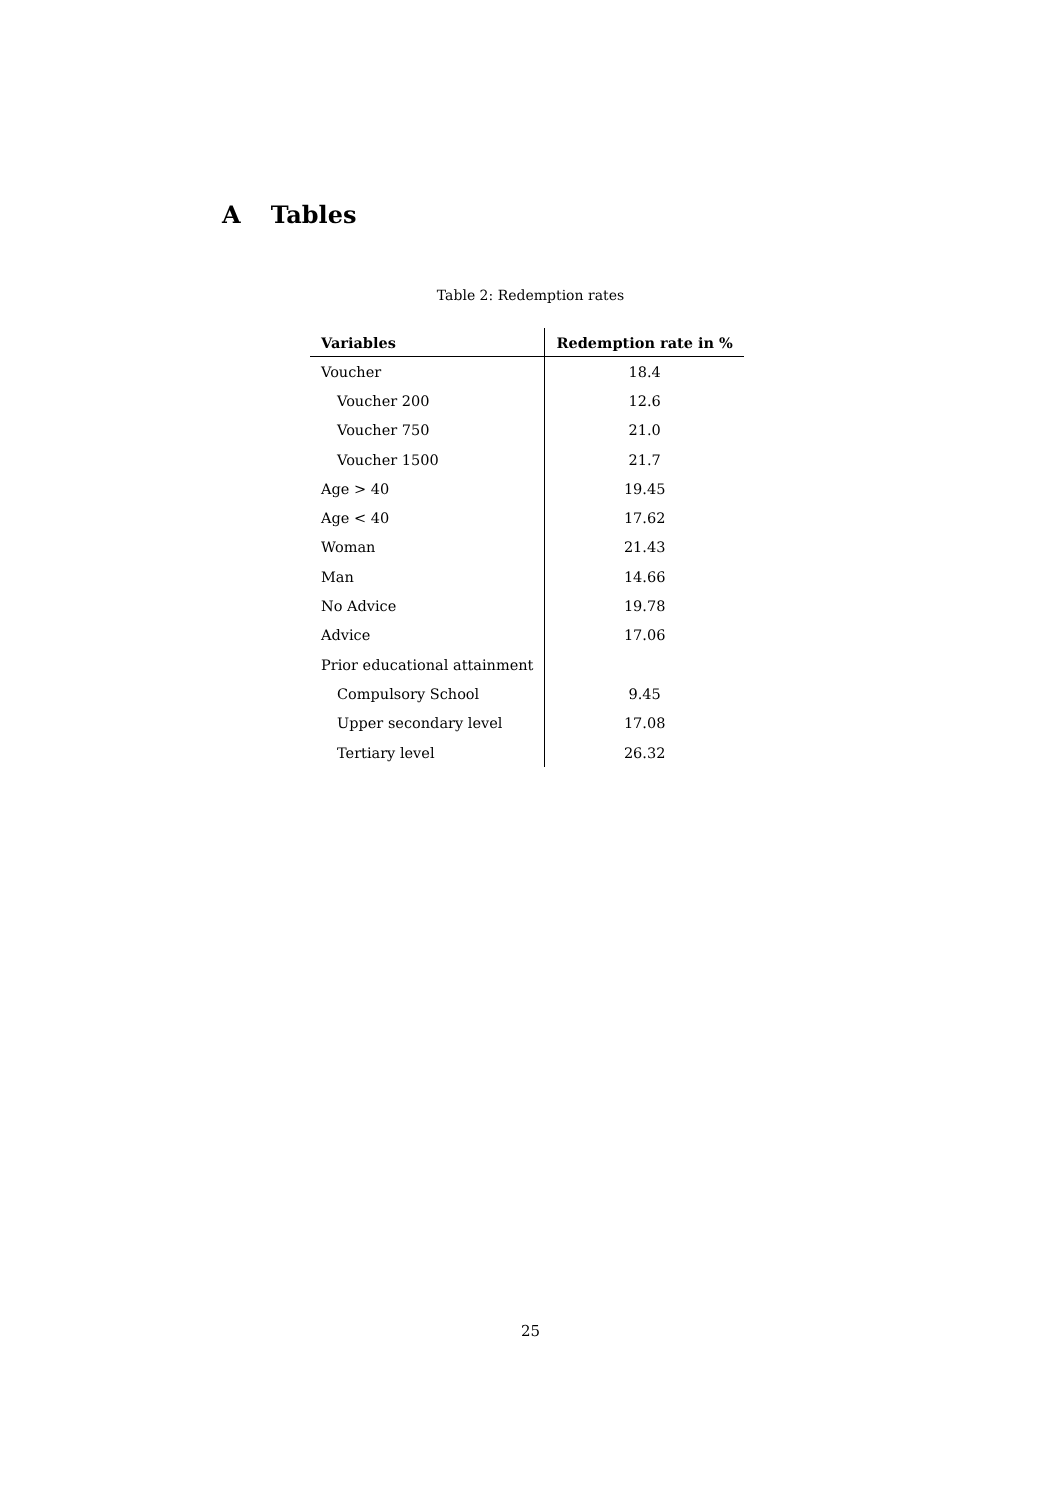A Tables
Table 2: Redemption rates
| Variables | Redemption rate in % |
| --- | --- |
| Voucher | 18.4 |
| Voucher 200 | 12.6 |
| Voucher 750 | 21.0 |
| Voucher 1500 | 21.7 |
| Age > 40 | 19.45 |
| Age < 40 | 17.62 |
| Woman | 21.43 |
| Man | 14.66 |
| No Advice | 19.78 |
| Advice | 17.06 |
| Prior educational attainment | |
| Compulsory School | 9.45 |
| Upper secondary level | 17.08 |
| Tertiary level | 26.32 |
25